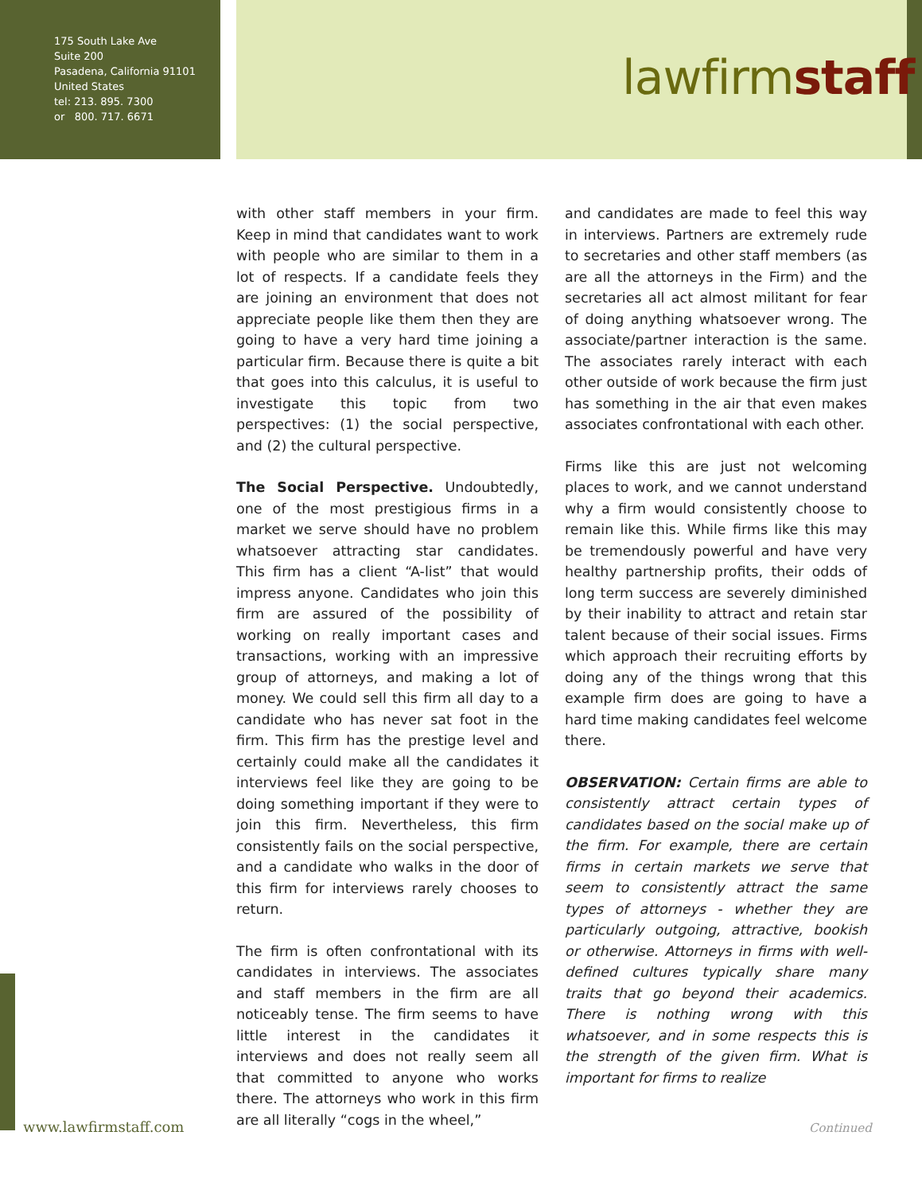175 South Lake Ave
Suite 200
Pasadena, California 91101
United States
tel: 213. 895. 7300
or 800. 717. 6671
lawfirmstaff
with other staff members in your firm. Keep in mind that candidates want to work with people who are similar to them in a lot of respects. If a candidate feels they are joining an environment that does not appreciate people like them then they are going to have a very hard time joining a particular firm. Because there is quite a bit that goes into this calculus, it is useful to investigate this topic from two perspectives: (1) the social perspective, and (2) the cultural perspective.
The Social Perspective. Undoubtedly, one of the most prestigious firms in a market we serve should have no problem whatsoever attracting star candidates. This firm has a client “A-list” that would impress anyone. Candidates who join this firm are assured of the possibility of working on really important cases and transactions, working with an impressive group of attorneys, and making a lot of money. We could sell this firm all day to a candidate who has never sat foot in the firm. This firm has the prestige level and certainly could make all the candidates it interviews feel like they are going to be doing something important if they were to join this firm. Nevertheless, this firm consistently fails on the social perspective, and a candidate who walks in the door of this firm for interviews rarely chooses to return.
The firm is often confrontational with its candidates in interviews. The associates and staff members in the firm are all noticeably tense. The firm seems to have little interest in the candidates it interviews and does not really seem all that committed to anyone who works there. The attorneys who work in this firm are all literally “cogs in the wheel,”
and candidates are made to feel this way in interviews. Partners are extremely rude to secretaries and other staff members (as are all the attorneys in the Firm) and the secretaries all act almost militant for fear of doing anything whatsoever wrong. The associate/partner interaction is the same. The associates rarely interact with each other outside of work because the firm just has something in the air that even makes associates confrontational with each other.
Firms like this are just not welcoming places to work, and we cannot understand why a firm would consistently choose to remain like this. While firms like this may be tremendously powerful and have very healthy partnership profits, their odds of long term success are severely diminished by their inability to attract and retain star talent because of their social issues. Firms which approach their recruiting efforts by doing any of the things wrong that this example firm does are going to have a hard time making candidates feel welcome there.
OBSERVATION: Certain firms are able to consistently attract certain types of candidates based on the social make up of the firm. For example, there are certain firms in certain markets we serve that seem to consistently attract the same types of attorneys - whether they are particularly outgoing, attractive, bookish or otherwise. Attorneys in firms with well-defined cultures typically share many traits that go beyond their academics. There is nothing wrong with this whatsoever, and in some respects this is the strength of the given firm. What is important for firms to realize
www.lawfirmstaff.com Continued